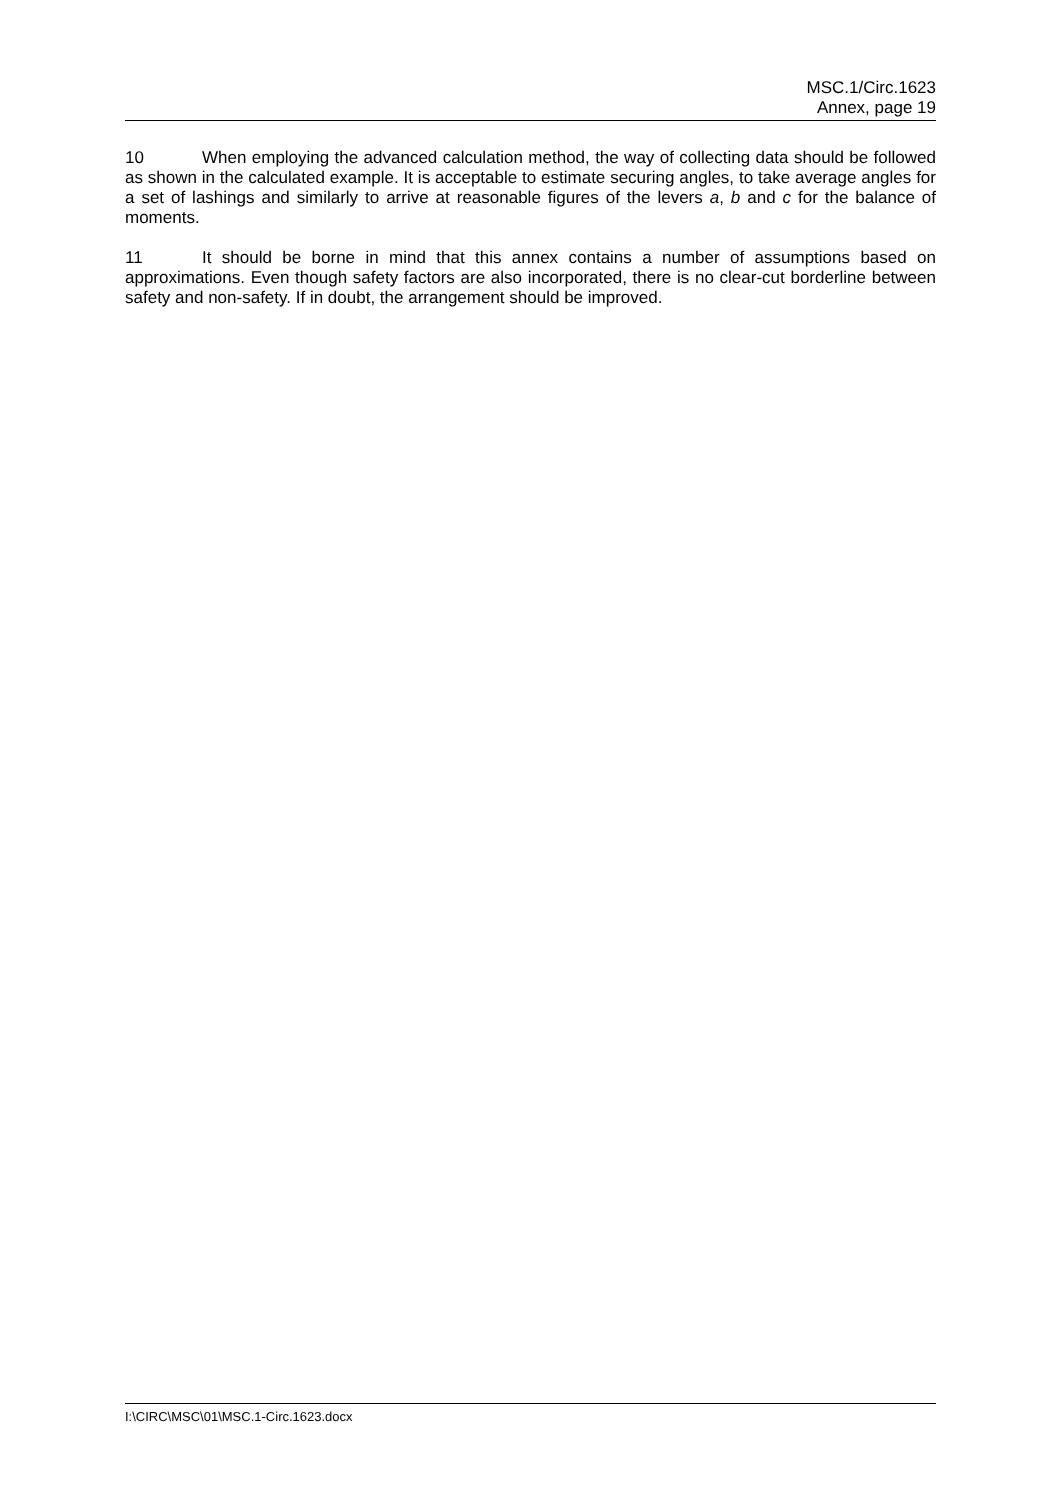MSC.1/Circ.1623
Annex, page 19
10 When employing the advanced calculation method, the way of collecting data should be followed as shown in the calculated example. It is acceptable to estimate securing angles, to take average angles for a set of lashings and similarly to arrive at reasonable figures of the levers a, b and c for the balance of moments.
11 It should be borne in mind that this annex contains a number of assumptions based on approximations. Even though safety factors are also incorporated, there is no clear-cut borderline between safety and non-safety. If in doubt, the arrangement should be improved.
I:\CIRC\MSC\01\MSC.1-Circ.1623.docx